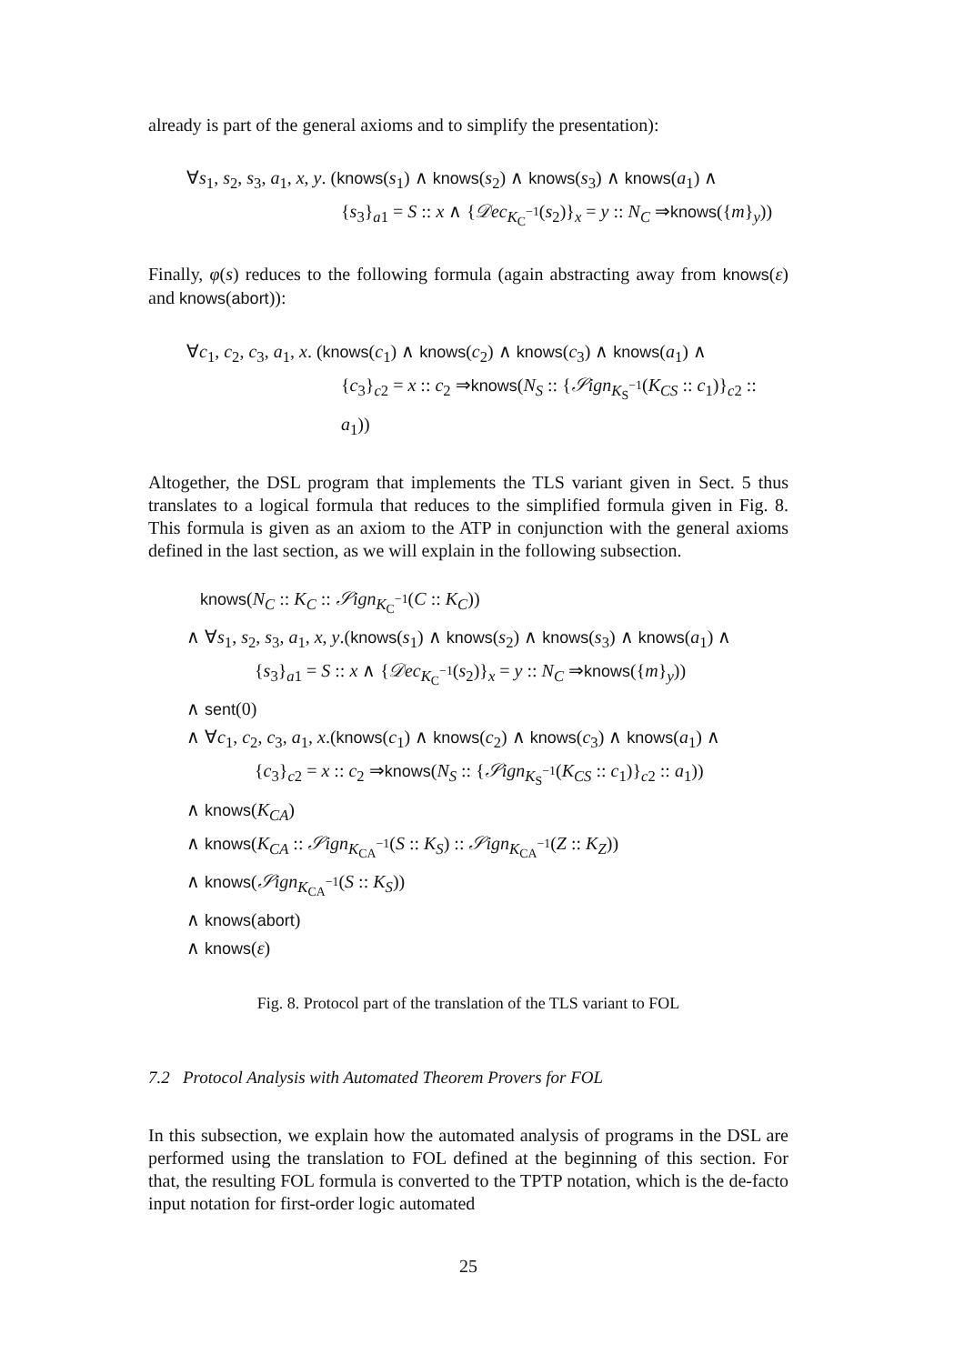already is part of the general axioms and to simplify the presentation):
∀s<sub>1</sub>, s<sub>2</sub>, s<sub>3</sub>, a<sub>1</sub>, x, y. (knows(s<sub>1</sub>) ∧ knows(s<sub>2</sub>) ∧ knows(s<sub>3</sub>) ∧ knows(a<sub>1</sub>) ∧
{s<sub>3</sub>}<sub>a1</sub> = S :: x ∧ {𝒟ec<sub>K<sub>C</sub><sup>−1</sup></sub>(s<sub>2</sub>)}<sub>x</sub> = y :: N<sub>C</sub> ⇒knows({m}<sub>y</sub>))
Finally, φ(s) reduces to the following formula (again abstracting away from knows(ε) and knows(abort)):
∀c<sub>1</sub>, c<sub>2</sub>, c<sub>3</sub>, a<sub>1</sub>, x. (knows(c<sub>1</sub>) ∧ knows(c<sub>2</sub>) ∧ knows(c<sub>3</sub>) ∧ knows(a<sub>1</sub>) ∧
{c<sub>3</sub>}<sub>c2</sub> = x :: c<sub>2</sub> ⇒knows(N<sub>S</sub> :: {𝒮ign<sub>K<sub>S</sub><sup>−1</sup></sub>(K<sub>CS</sub> :: c<sub>1</sub>)}<sub>c2</sub> :: a<sub>1</sub>))
Altogether, the DSL program that implements the TLS variant given in Sect. 5 thus translates to a logical formula that reduces to the simplified formula given in Fig. 8. This formula is given as an axiom to the ATP in conjunction with the general axioms defined in the last section, as we will explain in the following subsection.
knows(N<sub>C</sub> :: K<sub>C</sub> :: 𝒮ign<sub>K<sub>C</sub><sup>−1</sup></sub>(C :: K<sub>C</sub>))
∧ ∀s<sub>1</sub>, s<sub>2</sub>, s<sub>3</sub>, a<sub>1</sub>, x, y.(knows(s<sub>1</sub>) ∧ knows(s<sub>2</sub>) ∧ knows(s<sub>3</sub>) ∧ knows(a<sub>1</sub>) ∧
{s<sub>3</sub>}<sub>a1</sub> = S :: x ∧ {𝒟ec<sub>K<sub>C</sub><sup>−1</sup></sub>(s<sub>2</sub>)}<sub>x</sub> = y :: N<sub>C</sub> ⇒knows({m}<sub>y</sub>))
∧ sent(0)
∧ ∀c<sub>1</sub>, c<sub>2</sub>, c<sub>3</sub>, a<sub>1</sub>, x.(knows(c<sub>1</sub>) ∧ knows(c<sub>2</sub>) ∧ knows(c<sub>3</sub>) ∧ knows(a<sub>1</sub>) ∧
{c<sub>3</sub>}<sub>c2</sub> = x :: c<sub>2</sub> ⇒knows(N<sub>S</sub> :: {𝒮ign<sub>K<sub>S</sub><sup>−1</sup></sub>(K<sub>CS</sub> :: c<sub>1</sub>)}<sub>c2</sub> :: a<sub>1</sub>))
∧ knows(K<sub>CA</sub>)
∧ knows(K<sub>CA</sub> :: 𝒮ign<sub>K<sub>CA</sub><sup>−1</sup></sub>(S :: K<sub>S</sub>) :: 𝒮ign<sub>K<sub>CA</sub><sup>−1</sup></sub>(Z :: K<sub>Z</sub>))
∧ knows(𝒮ign<sub>K<sub>CA</sub><sup>−1</sup></sub>(S :: K<sub>S</sub>))
∧ knows(abort)
∧ knows(ε)
Fig. 8. Protocol part of the translation of the TLS variant to FOL
7.2 Protocol Analysis with Automated Theorem Provers for FOL
In this subsection, we explain how the automated analysis of programs in the DSL are performed using the translation to FOL defined at the beginning of this section. For that, the resulting FOL formula is converted to the TPTP notation, which is the de-facto input notation for first-order logic automated
25